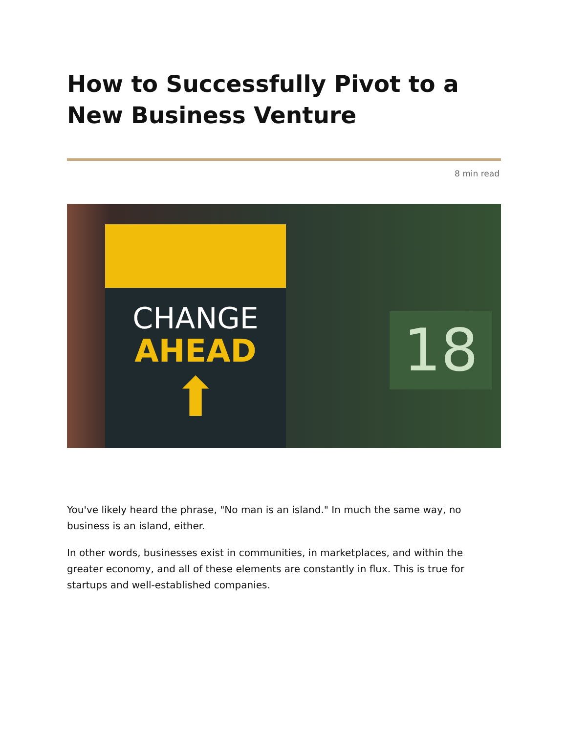How to Successfully Pivot to a New Business Venture
8 min read
CHANGE
AHEAD
⬆
18
You've likely heard the phrase, "No man is an island." In much the same way, no business is an island, either.
In other words, businesses exist in communities, in marketplaces, and within the greater economy, and all of these elements are constantly in flux. This is true for startups and well-established companies.